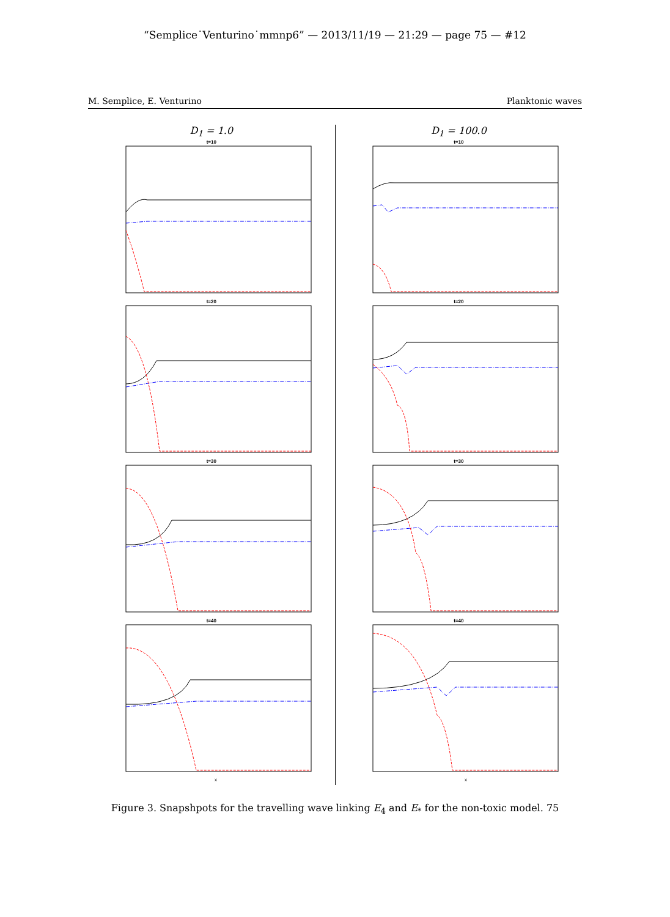“Semplice˙Venturino˙mmnp6” — 2013/11/19 — 21:29 — page 75 — #12
M. Semplice, E. Venturino Planktonic waves
D<sub>1</sub> = 1.0
t=10
t=20
t=30
t=40
x
D<sub>1</sub> = 100.0
t=10
t=20
t=30
t=40
x
Figure 3. Snapshpots for the travelling wave linking E<sub>4</sub> and E<sub>*</sub> for the non-toxic model. 75